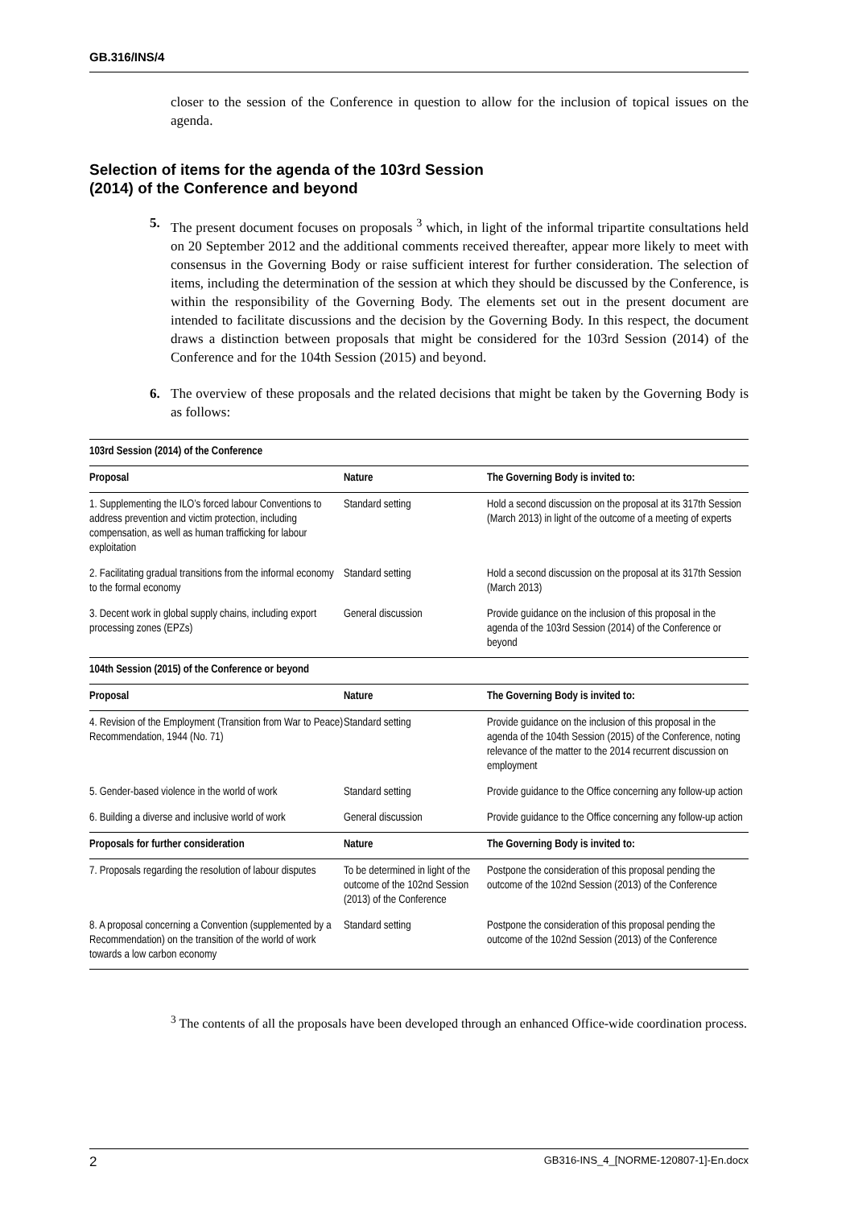GB.316/INS/4
closer to the session of the Conference in question to allow for the inclusion of topical issues on the agenda.
Selection of items for the agenda of the 103rd Session
(2014) of the Conference and beyond
5. The present document focuses on proposals <sup>3</sup> which, in light of the informal tripartite consultations held on 20 September 2012 and the additional comments received thereafter, appear more likely to meet with consensus in the Governing Body or raise sufficient interest for further consideration. The selection of items, including the determination of the session at which they should be discussed by the Conference, is within the responsibility of the Governing Body. The elements set out in the present document are intended to facilitate discussions and the decision by the Governing Body. In this respect, the document draws a distinction between proposals that might be considered for the 103rd Session (2014) of the Conference and for the 104th Session (2015) and beyond.
6. The overview of these proposals and the related decisions that might be taken by the Governing Body is as follows:
| 103rd Session (2014) of the Conference | | |
| Proposal | Nature | The Governing Body is invited to: |
| 1. Supplementing the ILO’s forced labour Conventions to address prevention and victim protection, including compensation, as well as human trafficking for labour exploitation | Standard setting | Hold a second discussion on the proposal at its 317th Session (March 2013) in light of the outcome of a meeting of experts |
| 2. Facilitating gradual transitions from the informal economy to the formal economy | Standard setting | Hold a second discussion on the proposal at its 317th Session (March 2013) |
| 3. Decent work in global supply chains, including export processing zones (EPZs) | General discussion | Provide guidance on the inclusion of this proposal in the agenda of the 103rd Session (2014) of the Conference or beyond |
| 104th Session (2015) of the Conference or beyond | | |
| Proposal | Nature | The Governing Body is invited to: |
| 4. Revision of the Employment (Transition from War to Peace) Recommendation, 1944 (No. 71) | Standard setting | Provide guidance on the inclusion of this proposal in the agenda of the 104th Session (2015) of the Conference, noting relevance of the matter to the 2014 recurrent discussion on employment |
| 5. Gender-based violence in the world of work | Standard setting | Provide guidance to the Office concerning any follow-up action |
| 6. Building a diverse and inclusive world of work | General discussion | Provide guidance to the Office concerning any follow-up action |
| Proposals for further consideration | Nature | The Governing Body is invited to: |
| 7. Proposals regarding the resolution of labour disputes | To be determined in light of the outcome of the 102nd Session (2013) of the Conference | Postpone the consideration of this proposal pending the outcome of the 102nd Session (2013) of the Conference |
| 8. A proposal concerning a Convention (supplemented by a Recommendation) on the transition of the world of work towards a low carbon economy | Standard setting | Postpone the consideration of this proposal pending the outcome of the 102nd Session (2013) of the Conference |
<sup>3</sup> The contents of all the proposals have been developed through an enhanced Office-wide coordination process.
2 GB316-INS_4_[NORME-120807-1]-En.docx